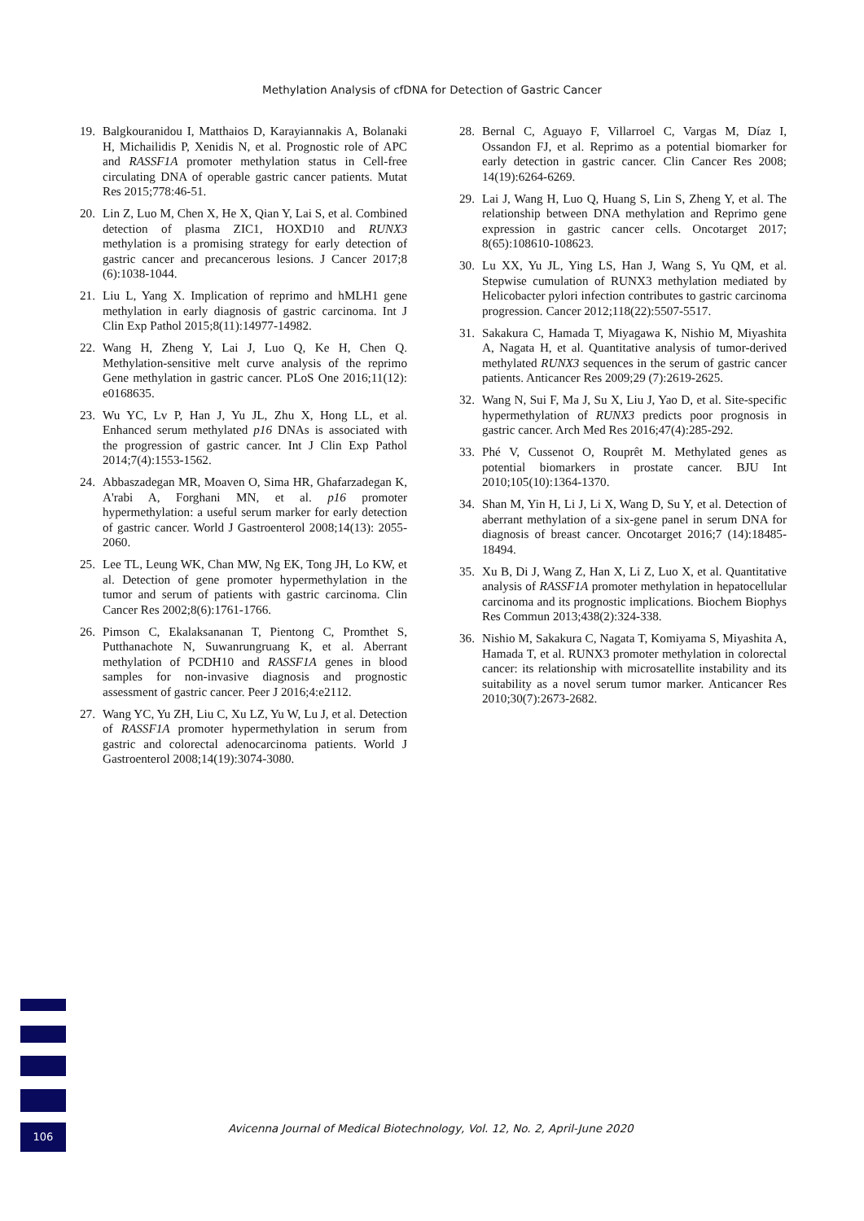Methylation Analysis of cfDNA for Detection of Gastric Cancer
19. Balgkouranidou I, Matthaios D, Karayiannakis A, Bolanaki H, Michailidis P, Xenidis N, et al. Prognostic role of APC and RASSF1A promoter methylation status in Cell-free circulating DNA of operable gastric cancer patients. Mutat Res 2015;778:46-51.
20. Lin Z, Luo M, Chen X, He X, Qian Y, Lai S, et al. Combined detection of plasma ZIC1, HOXD10 and RUNX3 methylation is a promising strategy for early detection of gastric cancer and precancerous lesions. J Cancer 2017;8 (6):1038-1044.
21. Liu L, Yang X. Implication of reprimo and hMLH1 gene methylation in early diagnosis of gastric carcinoma. Int J Clin Exp Pathol 2015;8(11):14977-14982.
22. Wang H, Zheng Y, Lai J, Luo Q, Ke H, Chen Q. Methylation-sensitive melt curve analysis of the reprimo Gene methylation in gastric cancer. PLoS One 2016;11(12): e0168635.
23. Wu YC, Lv P, Han J, Yu JL, Zhu X, Hong LL, et al. Enhanced serum methylated p16 DNAs is associated with the progression of gastric cancer. Int J Clin Exp Pathol 2014;7(4):1553-1562.
24. Abbaszadegan MR, Moaven O, Sima HR, Ghafarzadegan K, A'rabi A, Forghani MN, et al. p16 promoter hypermethylation: a useful serum marker for early detection of gastric cancer. World J Gastroenterol 2008;14(13): 2055-2060.
25. Lee TL, Leung WK, Chan MW, Ng EK, Tong JH, Lo KW, et al. Detection of gene promoter hypermethylation in the tumor and serum of patients with gastric carcinoma. Clin Cancer Res 2002;8(6):1761-1766.
26. Pimson C, Ekalaksananan T, Pientong C, Promthet S, Putthanachote N, Suwanrungruang K, et al. Aberrant methylation of PCDH10 and RASSF1A genes in blood samples for non-invasive diagnosis and prognostic assessment of gastric cancer. Peer J 2016;4:e2112.
27. Wang YC, Yu ZH, Liu C, Xu LZ, Yu W, Lu J, et al. Detection of RASSF1A promoter hypermethylation in serum from gastric and colorectal adenocarcinoma patients. World J Gastroenterol 2008;14(19):3074-3080.
28. Bernal C, Aguayo F, Villarroel C, Vargas M, Díaz I, Ossandon FJ, et al. Reprimo as a potential biomarker for early detection in gastric cancer. Clin Cancer Res 2008; 14(19):6264-6269.
29. Lai J, Wang H, Luo Q, Huang S, Lin S, Zheng Y, et al. The relationship between DNA methylation and Reprimo gene expression in gastric cancer cells. Oncotarget 2017; 8(65):108610-108623.
30. Lu XX, Yu JL, Ying LS, Han J, Wang S, Yu QM, et al. Stepwise cumulation of RUNX3 methylation mediated by Helicobacter pylori infection contributes to gastric carcinoma progression. Cancer 2012;118(22):5507-5517.
31. Sakakura C, Hamada T, Miyagawa K, Nishio M, Miyashita A, Nagata H, et al. Quantitative analysis of tumor-derived methylated RUNX3 sequences in the serum of gastric cancer patients. Anticancer Res 2009;29 (7):2619-2625.
32. Wang N, Sui F, Ma J, Su X, Liu J, Yao D, et al. Site-specific hypermethylation of RUNX3 predicts poor prognosis in gastric cancer. Arch Med Res 2016;47(4):285-292.
33. Phé V, Cussenot O, Rouprêt M. Methylated genes as potential biomarkers in prostate cancer. BJU Int 2010;105(10):1364-1370.
34. Shan M, Yin H, Li J, Li X, Wang D, Su Y, et al. Detection of aberrant methylation of a six-gene panel in serum DNA for diagnosis of breast cancer. Oncotarget 2016;7 (14):18485-18494.
35. Xu B, Di J, Wang Z, Han X, Li Z, Luo X, et al. Quantitative analysis of RASSF1A promoter methylation in hepatocellular carcinoma and its prognostic implications. Biochem Biophys Res Commun 2013;438(2):324-338.
36. Nishio M, Sakakura C, Nagata T, Komiyama S, Miyashita A, Hamada T, et al. RUNX3 promoter methylation in colorectal cancer: its relationship with microsatellite instability and its suitability as a novel serum tumor marker. Anticancer Res 2010;30(7):2673-2682.
106
Avicenna Journal of Medical Biotechnology, Vol. 12, No. 2, April-June 2020